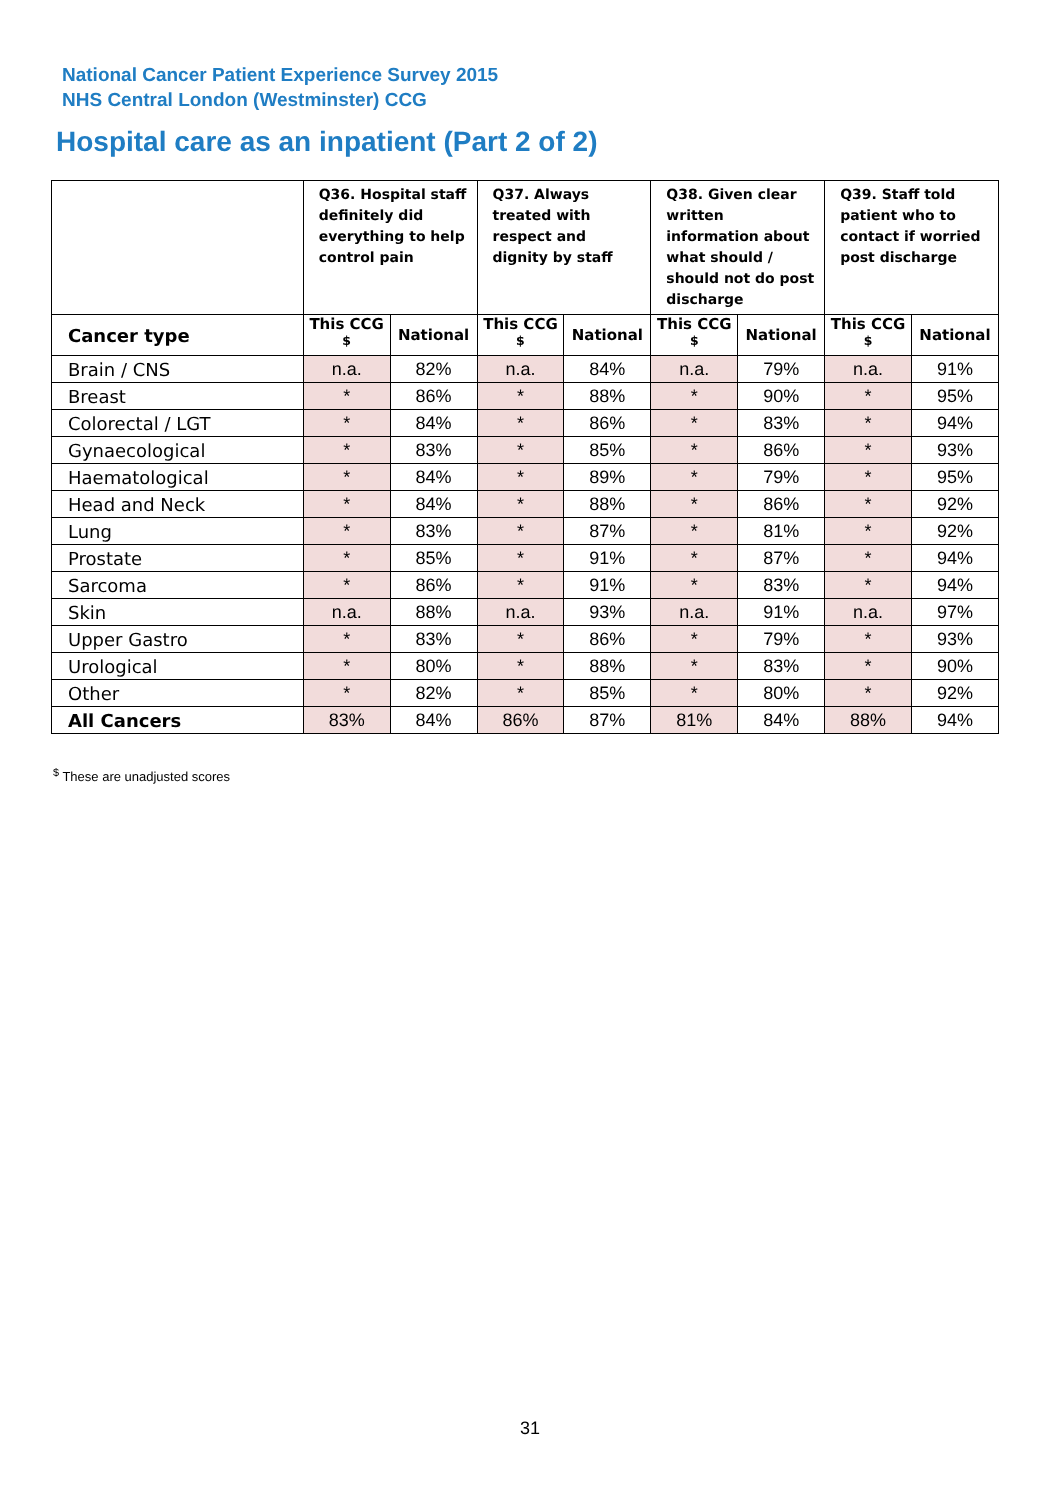National Cancer Patient Experience Survey 2015
NHS Central London (Westminster) CCG
Hospital care as an inpatient (Part 2 of 2)
| | Q36. Hospital staff definitely did everything to help control pain | | Q37. Always treated with respect and dignity by staff | | Q38. Given clear written information about what should / should not do post discharge | | Q39. Staff told patient who to contact if worried post discharge | |
| --- | --- | --- | --- | --- | --- | --- | --- | --- |
| Cancer type | This CCG <sup>$</sup> | National | This CCG <sup>$</sup> | National | This CCG <sup>$</sup> | National | This CCG <sup>$</sup> | National |
| Brain / CNS | n.a. | 82% | n.a. | 84% | n.a. | 79% | n.a. | 91% |
| Breast | * | 86% | * | 88% | * | 90% | * | 95% |
| Colorectal / LGT | * | 84% | * | 86% | * | 83% | * | 94% |
| Gynaecological | * | 83% | * | 85% | * | 86% | * | 93% |
| Haematological | * | 84% | * | 89% | * | 79% | * | 95% |
| Head and Neck | * | 84% | * | 88% | * | 86% | * | 92% |
| Lung | * | 83% | * | 87% | * | 81% | * | 92% |
| Prostate | * | 85% | * | 91% | * | 87% | * | 94% |
| Sarcoma | * | 86% | * | 91% | * | 83% | * | 94% |
| Skin | n.a. | 88% | n.a. | 93% | n.a. | 91% | n.a. | 97% |
| Upper Gastro | * | 83% | * | 86% | * | 79% | * | 93% |
| Urological | * | 80% | * | 88% | * | 83% | * | 90% |
| Other | * | 82% | * | 85% | * | 80% | * | 92% |
| All Cancers | 83% | 84% | 86% | 87% | 81% | 84% | 88% | 94% |
<sup>$</sup> These are unadjusted scores
31